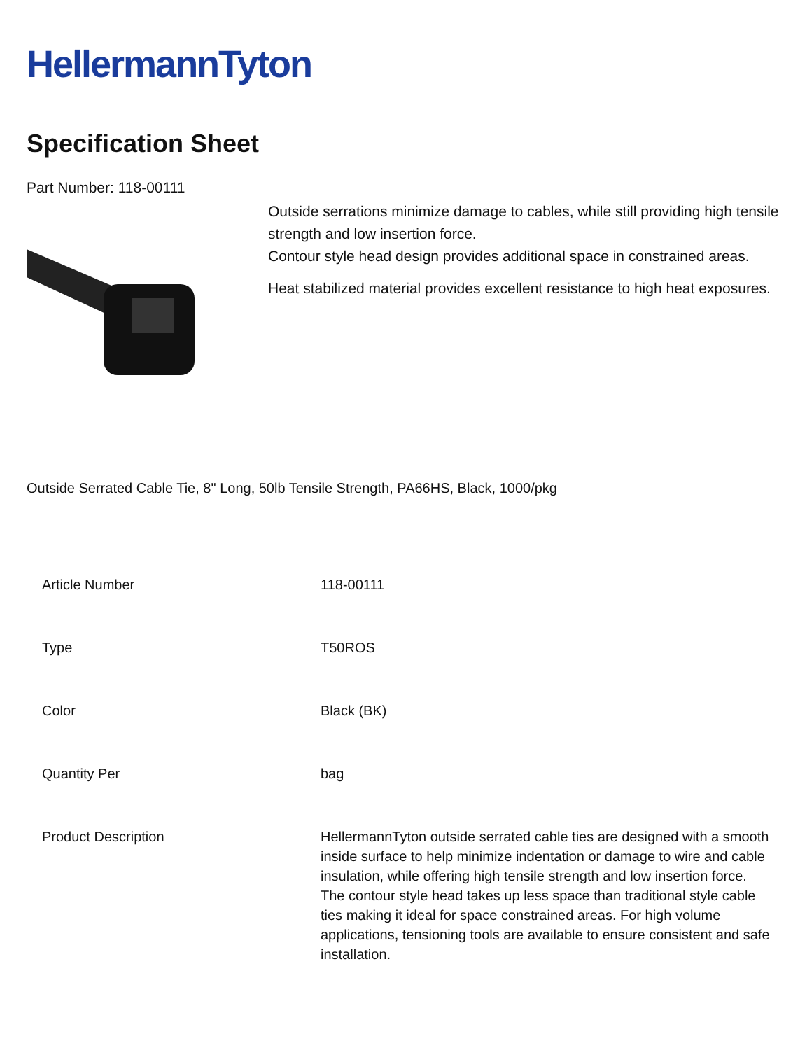HellermannTyton
Specification Sheet
Part Number: 118-00111
Outside serrations minimize damage to cables, while still providing high tensile strength and low insertion force.
Contour style head design provides additional space in constrained areas.
Heat stabilized material provides excellent resistance to high heat exposures.
Outside Serrated Cable Tie, 8" Long, 50lb Tensile Strength, PA66HS, Black, 1000/pkg
| Article Number | 118-00111 |
| Type | T50ROS |
| Color | Black (BK) |
| Quantity Per | bag |
| Product Description | HellermannTyton outside serrated cable ties are designed with a smooth inside surface to help minimize indentation or damage to wire and cable insulation, while offering high tensile strength and low insertion force. The contour style head takes up less space than traditional style cable ties making it ideal for space constrained areas. For high volume applications, tensioning tools are available to ensure consistent and safe installation. |